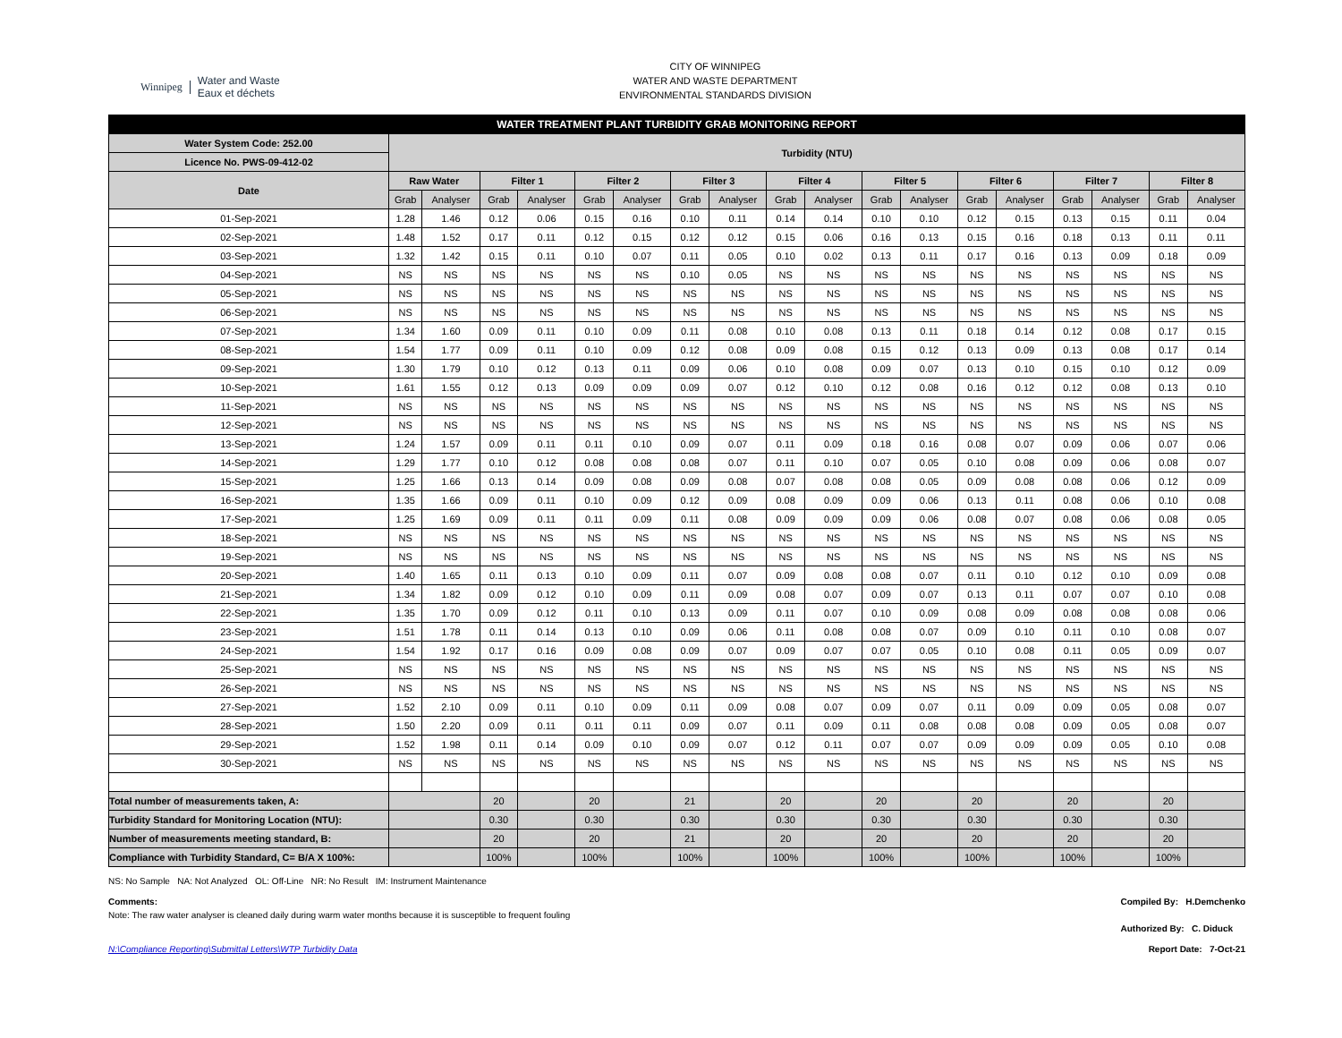Winnipeg Water and Waste
Eaux et déchets
CITY OF WINNIPEG
WATER AND WASTE DEPARTMENT
ENVIRONMENTAL STANDARDS DIVISION
| WATER TREATMENT PLANT TURBIDITY GRAB MONITORING REPORT | | | | | | | | | | | | | | | | | | |
| --- | --- | --- | --- | --- | --- | --- | --- | --- | --- | --- | --- | --- | --- | --- | --- | --- | --- | --- |
| Water System Code: 252.00 | Turbidity (NTU) | | | | | | | | | | | | | | | | | |
| Licence No. PWS-09-412-02 | | | | | | | | | | | | | | | | | | |
| Date | Raw Water | | Filter 1 | | Filter 2 | | Filter 3 | | Filter 4 | | Filter 5 | | Filter 6 | | Filter 7 | | Filter 8 | |
| | Grab | Analyser | Grab | Analyser | Grab | Analyser | Grab | Analyser | Grab | Analyser | Grab | Analyser | Grab | Analyser | Grab | Analyser | Grab | Analyser |
| 01-Sep-2021 | 1.28 | 1.46 | 0.12 | 0.06 | 0.15 | 0.16 | 0.10 | 0.11 | 0.14 | 0.14 | 0.10 | 0.10 | 0.12 | 0.15 | 0.13 | 0.15 | 0.11 | 0.04 |
| 02-Sep-2021 | 1.48 | 1.52 | 0.17 | 0.11 | 0.12 | 0.15 | 0.12 | 0.12 | 0.15 | 0.06 | 0.16 | 0.13 | 0.15 | 0.16 | 0.18 | 0.13 | 0.11 | 0.11 |
| 03-Sep-2021 | 1.32 | 1.42 | 0.15 | 0.11 | 0.10 | 0.07 | 0.11 | 0.05 | 0.10 | 0.02 | 0.13 | 0.11 | 0.17 | 0.16 | 0.13 | 0.09 | 0.18 | 0.09 |
| 04-Sep-2021 | NS | NS | NS | NS | NS | NS | 0.10 | 0.05 | NS | NS | NS | NS | NS | NS | NS | NS | NS | NS |
| 05-Sep-2021 | NS | NS | NS | NS | NS | NS | NS | NS | NS | NS | NS | NS | NS | NS | NS | NS | NS | NS |
| 06-Sep-2021 | NS | NS | NS | NS | NS | NS | NS | NS | NS | NS | NS | NS | NS | NS | NS | NS | NS | NS |
| 07-Sep-2021 | 1.34 | 1.60 | 0.09 | 0.11 | 0.10 | 0.09 | 0.11 | 0.08 | 0.10 | 0.08 | 0.13 | 0.11 | 0.18 | 0.14 | 0.12 | 0.08 | 0.17 | 0.15 |
| 08-Sep-2021 | 1.54 | 1.77 | 0.09 | 0.11 | 0.10 | 0.09 | 0.12 | 0.08 | 0.09 | 0.08 | 0.15 | 0.12 | 0.13 | 0.09 | 0.13 | 0.08 | 0.17 | 0.14 |
| 09-Sep-2021 | 1.30 | 1.79 | 0.10 | 0.12 | 0.13 | 0.11 | 0.09 | 0.06 | 0.10 | 0.08 | 0.09 | 0.07 | 0.13 | 0.10 | 0.15 | 0.10 | 0.12 | 0.09 |
| 10-Sep-2021 | 1.61 | 1.55 | 0.12 | 0.13 | 0.09 | 0.09 | 0.09 | 0.07 | 0.12 | 0.10 | 0.12 | 0.08 | 0.16 | 0.12 | 0.12 | 0.08 | 0.13 | 0.10 |
| 11-Sep-2021 | NS | NS | NS | NS | NS | NS | NS | NS | NS | NS | NS | NS | NS | NS | NS | NS | NS | NS |
| 12-Sep-2021 | NS | NS | NS | NS | NS | NS | NS | NS | NS | NS | NS | NS | NS | NS | NS | NS | NS | NS |
| 13-Sep-2021 | 1.24 | 1.57 | 0.09 | 0.11 | 0.11 | 0.10 | 0.09 | 0.07 | 0.11 | 0.09 | 0.18 | 0.16 | 0.08 | 0.07 | 0.09 | 0.06 | 0.07 | 0.06 |
| 14-Sep-2021 | 1.29 | 1.77 | 0.10 | 0.12 | 0.08 | 0.08 | 0.08 | 0.07 | 0.11 | 0.10 | 0.07 | 0.05 | 0.10 | 0.08 | 0.09 | 0.06 | 0.08 | 0.07 |
| 15-Sep-2021 | 1.25 | 1.66 | 0.13 | 0.14 | 0.09 | 0.08 | 0.09 | 0.08 | 0.07 | 0.08 | 0.08 | 0.05 | 0.09 | 0.08 | 0.08 | 0.06 | 0.12 | 0.09 |
| 16-Sep-2021 | 1.35 | 1.66 | 0.09 | 0.11 | 0.10 | 0.09 | 0.12 | 0.09 | 0.08 | 0.09 | 0.09 | 0.06 | 0.13 | 0.11 | 0.08 | 0.06 | 0.10 | 0.08 |
| 17-Sep-2021 | 1.25 | 1.69 | 0.09 | 0.11 | 0.11 | 0.09 | 0.11 | 0.08 | 0.09 | 0.09 | 0.09 | 0.06 | 0.08 | 0.07 | 0.08 | 0.06 | 0.08 | 0.05 |
| 18-Sep-2021 | NS | NS | NS | NS | NS | NS | NS | NS | NS | NS | NS | NS | NS | NS | NS | NS | NS | NS |
| 19-Sep-2021 | NS | NS | NS | NS | NS | NS | NS | NS | NS | NS | NS | NS | NS | NS | NS | NS | NS | NS |
| 20-Sep-2021 | 1.40 | 1.65 | 0.11 | 0.13 | 0.10 | 0.09 | 0.11 | 0.07 | 0.09 | 0.08 | 0.08 | 0.07 | 0.11 | 0.10 | 0.12 | 0.10 | 0.09 | 0.08 |
| 21-Sep-2021 | 1.34 | 1.82 | 0.09 | 0.12 | 0.10 | 0.09 | 0.11 | 0.09 | 0.08 | 0.07 | 0.09 | 0.07 | 0.13 | 0.11 | 0.07 | 0.07 | 0.10 | 0.08 |
| 22-Sep-2021 | 1.35 | 1.70 | 0.09 | 0.12 | 0.11 | 0.10 | 0.13 | 0.09 | 0.11 | 0.07 | 0.10 | 0.09 | 0.08 | 0.09 | 0.08 | 0.08 | 0.08 | 0.06 |
| 23-Sep-2021 | 1.51 | 1.78 | 0.11 | 0.14 | 0.13 | 0.10 | 0.09 | 0.06 | 0.11 | 0.08 | 0.08 | 0.07 | 0.09 | 0.10 | 0.11 | 0.10 | 0.08 | 0.07 |
| 24-Sep-2021 | 1.54 | 1.92 | 0.17 | 0.16 | 0.09 | 0.08 | 0.09 | 0.07 | 0.09 | 0.07 | 0.07 | 0.05 | 0.10 | 0.08 | 0.11 | 0.05 | 0.09 | 0.07 |
| 25-Sep-2021 | NS | NS | NS | NS | NS | NS | NS | NS | NS | NS | NS | NS | NS | NS | NS | NS | NS | NS |
| 26-Sep-2021 | NS | NS | NS | NS | NS | NS | NS | NS | NS | NS | NS | NS | NS | NS | NS | NS | NS | NS |
| 27-Sep-2021 | 1.52 | 2.10 | 0.09 | 0.11 | 0.10 | 0.09 | 0.11 | 0.09 | 0.08 | 0.07 | 0.09 | 0.07 | 0.11 | 0.09 | 0.09 | 0.05 | 0.08 | 0.07 |
| 28-Sep-2021 | 1.50 | 2.20 | 0.09 | 0.11 | 0.11 | 0.11 | 0.09 | 0.07 | 0.11 | 0.09 | 0.11 | 0.08 | 0.08 | 0.08 | 0.09 | 0.05 | 0.08 | 0.07 |
| 29-Sep-2021 | 1.52 | 1.98 | 0.11 | 0.14 | 0.09 | 0.10 | 0.09 | 0.07 | 0.12 | 0.11 | 0.07 | 0.07 | 0.09 | 0.09 | 0.09 | 0.05 | 0.10 | 0.08 |
| 30-Sep-2021 | NS | NS | NS | NS | NS | NS | NS | NS | NS | NS | NS | NS | NS | NS | NS | NS | NS | NS |
| Total number of measurements taken, A: | | | 20 | | 20 | | 21 | | 20 | | 20 | | 20 | | 20 | | 20 | |
| Turbidity Standard for Monitoring Location (NTU): | | | 0.30 | | 0.30 | | 0.30 | | 0.30 | | 0.30 | | 0.30 | | 0.30 | | 0.30 | |
| Number of measurements meeting standard, B: | | | 20 | | 20 | | 21 | | 20 | | 20 | | 20 | | 20 | | 20 | |
| Compliance with Turbidity Standard, C= B/A X 100%: | | | 100% | | 100% | | 100% | | 100% | | 100% | | 100% | | 100% | | 100% | |
NS: No Sample NA: Not Analyzed OL: Off-Line NR: No Result IM: Instrument Maintenance
Comments:
Note: The raw water analyser is cleaned daily during warm water months because it is susceptible to frequent fouling
Compiled By: H.Demchenko
Authorized By: C. Diduck
N:\Compliance Reporting\Submittal Letters\WTP Turbidity Data
Report Date: 7-Oct-21